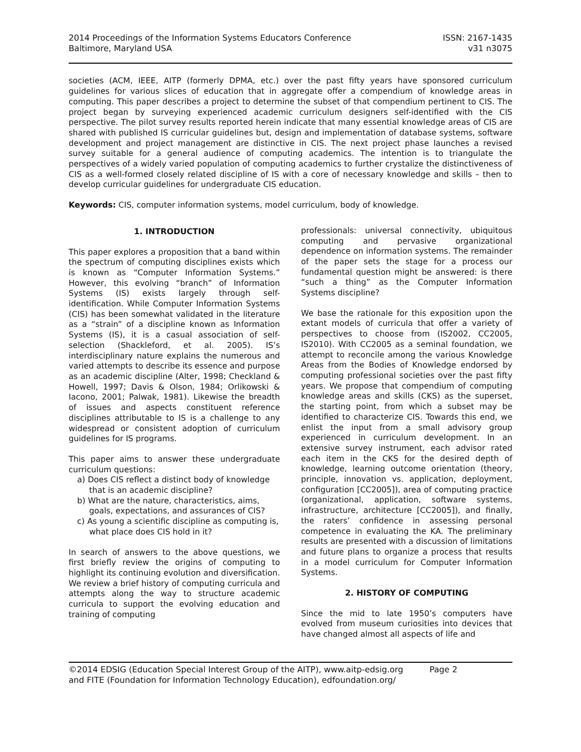2014 Proceedings of the Information Systems Educators Conference
Baltimore, Maryland USA
ISSN: 2167-1435
v31 n3075
societies (ACM, IEEE, AITP (formerly DPMA, etc.) over the past fifty years have sponsored curriculum guidelines for various slices of education that in aggregate offer a compendium of knowledge areas in computing. This paper describes a project to determine the subset of that compendium pertinent to CIS. The project began by surveying experienced academic curriculum designers self-identified with the CIS perspective. The pilot survey results reported herein indicate that many essential knowledge areas of CIS are shared with published IS curricular guidelines but, design and implementation of database systems, software development and project management are distinctive in CIS. The next project phase launches a revised survey suitable for a general audience of computing academics. The intention is to triangulate the perspectives of a widely varied population of computing academics to further crystalize the distinctiveness of CIS as a well-formed closely related discipline of IS with a core of necessary knowledge and skills – then to develop curricular guidelines for undergraduate CIS education.
Keywords: CIS, computer information systems, model curriculum, body of knowledge.
1. INTRODUCTION
This paper explores a proposition that a band within the spectrum of computing disciplines exists which is known as “Computer Information Systems.” However, this evolving “branch” of Information Systems (IS) exists largely through self-identification. While Computer Information Systems (CIS) has been somewhat validated in the literature as a “strain” of a discipline known as Information Systems (IS), it is a casual association of self-selection (Shackleford, et al. 2005). IS’s interdisciplinary nature explains the numerous and varied attempts to describe its essence and purpose as an academic discipline (Alter, 1998; Checkland & Howell, 1997; Davis & Olson, 1984; Orlikowski & Iacono, 2001; Palwak, 1981). Likewise the breadth of issues and aspects constituent reference disciplines attributable to IS is a challenge to any widespread or consistent adoption of curriculum guidelines for IS programs.
This paper aims to answer these undergraduate curriculum questions:
a) Does CIS reflect a distinct body of knowledge that is an academic discipline?
b) What are the nature, characteristics, aims, goals, expectations, and assurances of CIS?
c) As young a scientific discipline as computing is, what place does CIS hold in it?
In search of answers to the above questions, we first briefly review the origins of computing to highlight its continuing evolution and diversification. We review a brief history of computing curricula and attempts along the way to structure academic curricula to support the evolving education and training of computing
professionals: universal connectivity, ubiquitous computing and pervasive organizational dependence on information systems. The remainder of the paper sets the stage for a process our fundamental question might be answered: is there “such a thing” as the Computer Information Systems discipline?
We base the rationale for this exposition upon the extant models of curricula that offer a variety of perspectives to choose from (IS2002, CC2005, IS2010). With CC2005 as a seminal foundation, we attempt to reconcile among the various Knowledge Areas from the Bodies of Knowledge endorsed by computing professional societies over the past fifty years. We propose that compendium of computing knowledge areas and skills (CKS) as the superset, the starting point, from which a subset may be identified to characterize CIS. Towards this end, we enlist the input from a small advisory group experienced in curriculum development. In an extensive survey instrument, each advisor rated each item in the CKS for the desired depth of knowledge, learning outcome orientation (theory, principle, innovation vs. application, deployment, configuration [CC2005]), area of computing practice (organizational, application, software systems, infrastructure, architecture [CC2005]), and finally, the raters’ confidence in assessing personal competence in evaluating the KA. The preliminary results are presented with a discussion of limitations and future plans to organize a process that results in a model curriculum for Computer Information Systems.
2. HISTORY OF COMPUTING
Since the mid to late 1950’s computers have evolved from museum curiosities into devices that have changed almost all aspects of life and
©2014 EDSIG (Education Special Interest Group of the AITP), www.aitp-edsig.org Page 2
and FITE (Foundation for Information Technology Education), edfoundation.org/